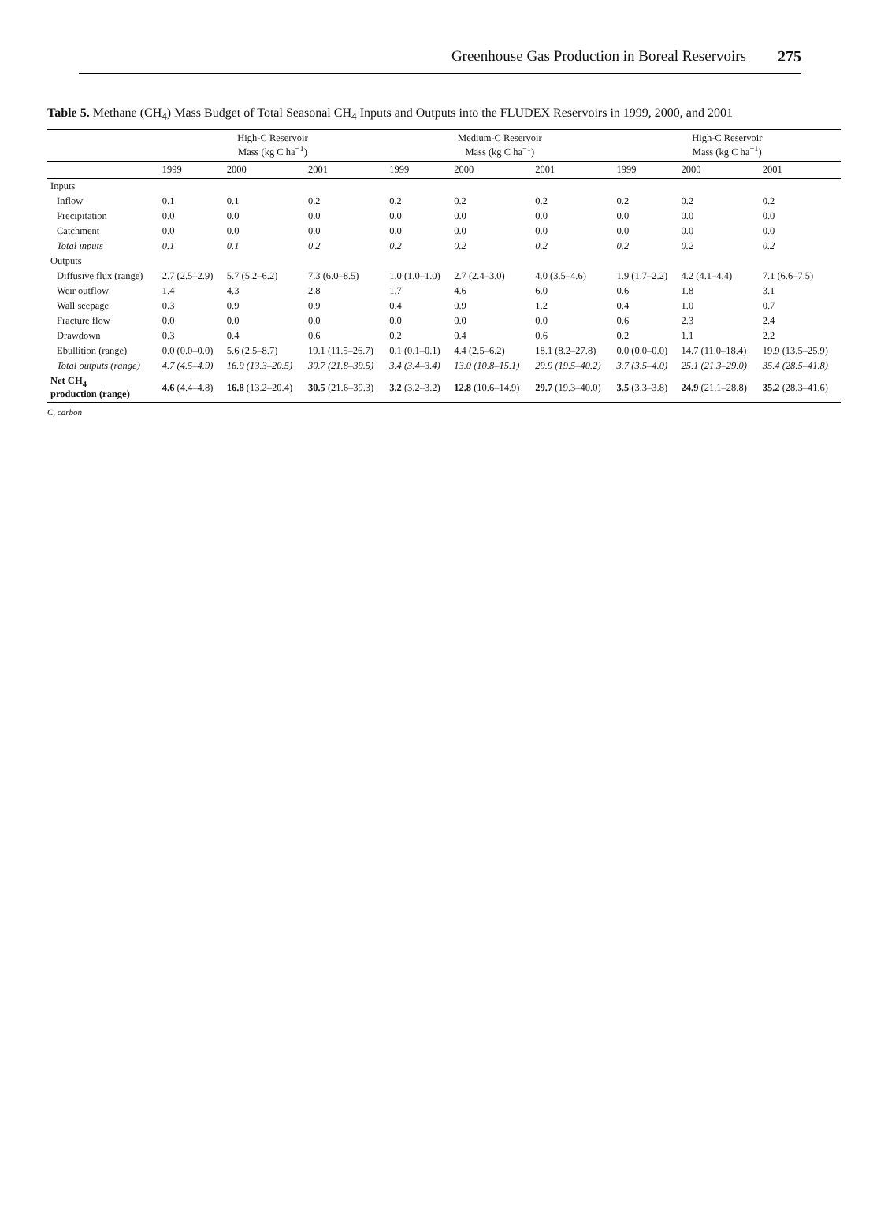Greenhouse Gas Production in Boreal Reservoirs 275
Table 5. Methane (CH<sub>4</sub>) Mass Budget of Total Seasonal CH<sub>4</sub> Inputs and Outputs into the FLUDEX Reservoirs in 1999, 2000, and 2001
| | High-C Reservoir Mass (kg C ha<sup>−1</sup>) | | | Medium-C Reservoir Mass (kg C ha<sup>−1</sup>) | | | High-C Reservoir Mass (kg C ha<sup>−1</sup>) | | |
| --- | --- | --- | --- | --- | --- | --- | --- | --- | --- |
| | 1999 | 2000 | 2001 | 1999 | 2000 | 2001 | 1999 | 2000 | 2001 |
| Inputs | | | | | | | | | |
| Inflow | 0.1 | 0.1 | 0.2 | 0.2 | 0.2 | 0.2 | 0.2 | 0.2 | 0.2 |
| Precipitation | 0.0 | 0.0 | 0.0 | 0.0 | 0.0 | 0.0 | 0.0 | 0.0 | 0.0 |
| Catchment | 0.0 | 0.0 | 0.0 | 0.0 | 0.0 | 0.0 | 0.0 | 0.0 | 0.0 |
| Total inputs | 0.1 | 0.1 | 0.2 | 0.2 | 0.2 | 0.2 | 0.2 | 0.2 | 0.2 |
| Outputs | | | | | | | | | |
| Diffusive flux (range) | 2.7 (2.5–2.9) | 5.7 (5.2–6.2) | 7.3 (6.0–8.5) | 1.0 (1.0–1.0) | 2.7 (2.4–3.0) | 4.0 (3.5–4.6) | 1.9 (1.7–2.2) | 4.2 (4.1–4.4) | 7.1 (6.6–7.5) |
| Weir outflow | 1.4 | 4.3 | 2.8 | 1.7 | 4.6 | 6.0 | 0.6 | 1.8 | 3.1 |
| Wall seepage | 0.3 | 0.9 | 0.9 | 0.4 | 0.9 | 1.2 | 0.4 | 1.0 | 0.7 |
| Fracture flow | 0.0 | 0.0 | 0.0 | 0.0 | 0.0 | 0.0 | 0.6 | 2.3 | 2.4 |
| Drawdown | 0.3 | 0.4 | 0.6 | 0.2 | 0.4 | 0.6 | 0.2 | 1.1 | 2.2 |
| Ebullition (range) | 0.0 (0.0–0.0) | 5.6 (2.5–8.7) | 19.1 (11.5–26.7) | 0.1 (0.1–0.1) | 4.4 (2.5–6.2) | 18.1 (8.2–27.8) | 0.0 (0.0–0.0) | 14.7 (11.0–18.4) | 19.9 (13.5–25.9) |
| Total outputs (range) | 4.7 (4.5–4.9) | 16.9 (13.3–20.5) | 30.7 (21.8–39.5) | 3.4 (3.4–3.4) | 13.0 (10.8–15.1) | 29.9 (19.5–40.2) | 3.7 (3.5–4.0) | 25.1 (21.3–29.0) | 35.4 (28.5–41.8) |
| Net CH<sub>4</sub> production (range) | 4.6 (4.4–4.8) | 16.8 (13.2–20.4) | 30.5 (21.6–39.3) | 3.2 (3.2–3.2) | 12.8 (10.6–14.9) | 29.7 (19.3–40.0) | 3.5 (3.3–3.8) | 24.9 (21.1–28.8) | 35.2 (28.3–41.6) |
C, carbon